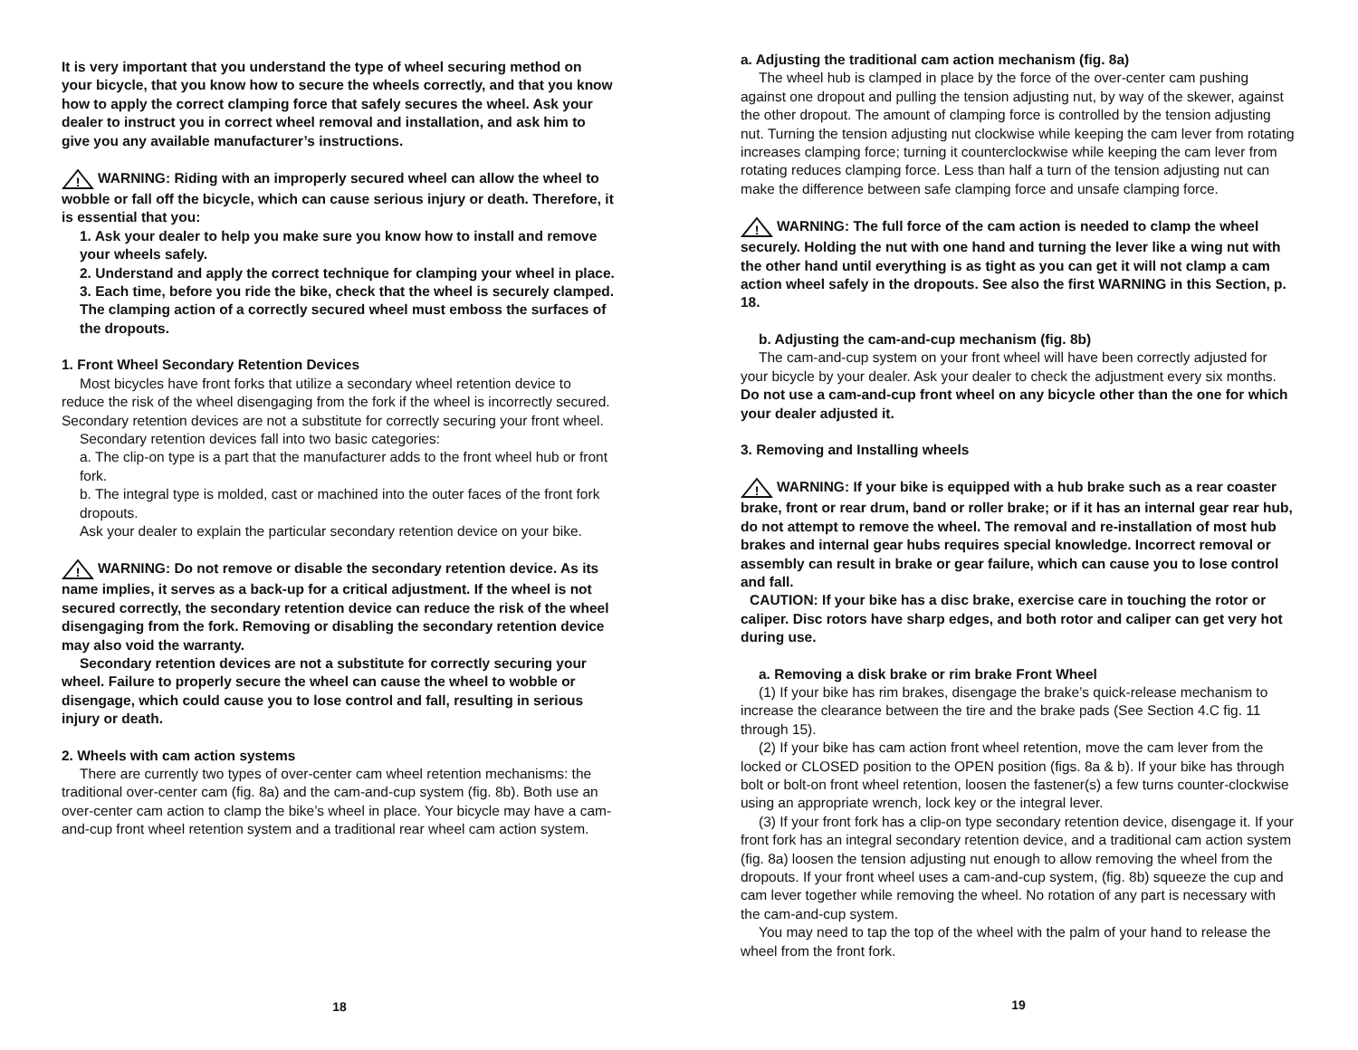It is very important that you understand the type of wheel securing method on your bicycle, that you know how to secure the wheels correctly, and that you know how to apply the correct clamping force that safely secures the wheel. Ask your dealer to instruct you in correct wheel removal and installation, and ask him to give you any available manufacturer’s instructions.
!
WARNING: Riding with an improperly secured wheel can allow the wheel to wobble or fall off the bicycle, which can cause serious injury or death. Therefore, it is essential that you:
1. Ask your dealer to help you make sure you know how to install and remove your wheels safely.
2. Understand and apply the correct technique for clamping your wheel in place.
3. Each time, before you ride the bike, check that the wheel is securely clamped.
The clamping action of a correctly secured wheel must emboss the surfaces of the dropouts.
1. Front Wheel Secondary Retention Devices
Most bicycles have front forks that utilize a secondary wheel retention device to reduce the risk of the wheel disengaging from the fork if the wheel is incorrectly secured. Secondary retention devices are not a substitute for correctly securing your front wheel.
Secondary retention devices fall into two basic categories:
a. The clip-on type is a part that the manufacturer adds to the front wheel hub or front fork.
b. The integral type is molded, cast or machined into the outer faces of the front fork dropouts.
Ask your dealer to explain the particular secondary retention device on your bike.
!
WARNING: Do not remove or disable the secondary retention device. As its name implies, it serves as a back-up for a critical adjustment. If the wheel is not secured correctly, the secondary retention device can reduce the risk of the wheel disengaging from the fork. Removing or disabling the secondary retention device may also void the warranty.
Secondary retention devices are not a substitute for correctly securing your wheel. Failure to properly secure the wheel can cause the wheel to wobble or disengage, which could cause you to lose control and fall, resulting in serious injury or death.
2. Wheels with cam action systems
There are currently two types of over-center cam wheel retention mechanisms: the traditional over-center cam (fig. 8a) and the cam-and-cup system (fig. 8b). Both use an over-center cam action to clamp the bike’s wheel in place. Your bicycle may have a cam-and-cup front wheel retention system and a traditional rear wheel cam action system.
18
a. Adjusting the traditional cam action mechanism (fig. 8a)
The wheel hub is clamped in place by the force of the over-center cam pushing against one dropout and pulling the tension adjusting nut, by way of the skewer, against the other dropout. The amount of clamping force is controlled by the tension adjusting nut. Turning the tension adjusting nut clockwise while keeping the cam lever from rotating increases clamping force; turning it counterclockwise while keeping the cam lever from rotating reduces clamping force. Less than half a turn of the tension adjusting nut can make the difference between safe clamping force and unsafe clamping force.
!
WARNING: The full force of the cam action is needed to clamp the wheel securely. Holding the nut with one hand and turning the lever like a wing nut with the other hand until everything is as tight as you can get it will not clamp a cam action wheel safely in the dropouts. See also the first WARNING in this Section, p. 18.
b. Adjusting the cam-and-cup mechanism (fig. 8b)
The cam-and-cup system on your front wheel will have been correctly adjusted for your bicycle by your dealer. Ask your dealer to check the adjustment every six months. Do not use a cam-and-cup front wheel on any bicycle other than the one for which your dealer adjusted it.
3. Removing and Installing wheels
!
WARNING: If your bike is equipped with a hub brake such as a rear coaster brake, front or rear drum, band or roller brake; or if it has an internal gear rear hub, do not attempt to remove the wheel. The removal and re-installation of most hub brakes and internal gear hubs requires special knowledge. Incorrect removal or assembly can result in brake or gear failure, which can cause you to lose control and fall.
CAUTION: If your bike has a disc brake, exercise care in touching the rotor or caliper. Disc rotors have sharp edges, and both rotor and caliper can get very hot during use.
a. Removing a disk brake or rim brake Front Wheel
(1) If your bike has rim brakes, disengage the brake’s quick-release mechanism to increase the clearance between the tire and the brake pads (See Section 4.C fig. 11 through 15).
(2) If your bike has cam action front wheel retention, move the cam lever from the locked or CLOSED position to the OPEN position (figs. 8a & b). If your bike has through bolt or bolt-on front wheel retention, loosen the fastener(s) a few turns counter-clockwise using an appropriate wrench, lock key or the integral lever.
(3) If your front fork has a clip-on type secondary retention device, disengage it. If your front fork has an integral secondary retention device, and a traditional cam action system (fig. 8a) loosen the tension adjusting nut enough to allow removing the wheel from the dropouts. If your front wheel uses a cam-and-cup system, (fig. 8b) squeeze the cup and cam lever together while removing the wheel. No rotation of any part is necessary with the cam-and-cup system.
You may need to tap the top of the wheel with the palm of your hand to release the wheel from the front fork.
19